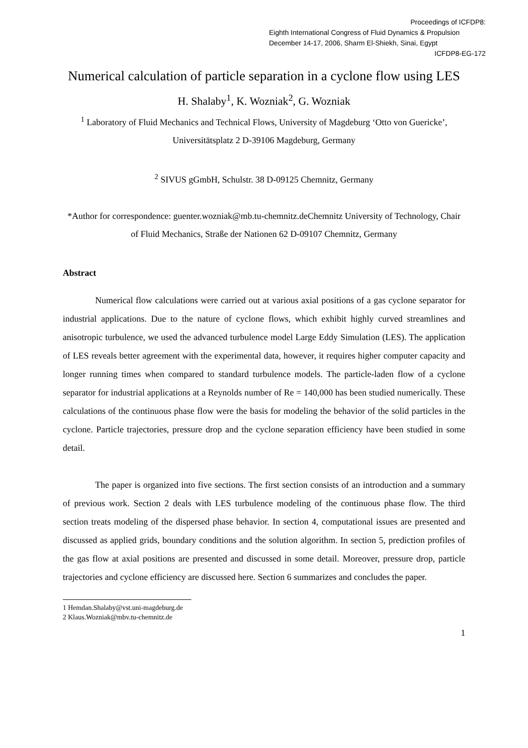Proceedings of ICFDP8:
Eighth International Congress of Fluid Dynamics & Propulsion
December 14-17, 2006, Sharm El-Shiekh, Sinai, Egypt
ICFDP8-EG-172
Numerical calculation of particle separation in a cyclone flow using LES
H. Shalaby<sup>1</sup>, K. Wozniak<sup>2</sup>, G. Wozniak
<sup>1</sup> Laboratory of Fluid Mechanics and Technical Flows, University of Magdeburg ‘Otto von Guericke’, Universitätsplatz 2 D-39106 Magdeburg, Germany
<sup>2</sup> SIVUS gGmbH, Schulstr. 38 D-09125 Chemnitz, Germany
*Author for correspondence: guenter.wozniak@mb.tu-chemnitz.deChemnitz University of Technology, Chair of Fluid Mechanics, Straße der Nationen 62 D-09107 Chemnitz, Germany
Abstract
Numerical flow calculations were carried out at various axial positions of a gas cyclone separator for industrial applications. Due to the nature of cyclone flows, which exhibit highly curved streamlines and anisotropic turbulence, we used the advanced turbulence model Large Eddy Simulation (LES). The application of LES reveals better agreement with the experimental data, however, it requires higher computer capacity and longer running times when compared to standard turbulence models. The particle-laden flow of a cyclone separator for industrial applications at a Reynolds number of Re = 140,000 has been studied numerically. These calculations of the continuous phase flow were the basis for modeling the behavior of the solid particles in the cyclone. Particle trajectories, pressure drop and the cyclone separation efficiency have been studied in some detail.
The paper is organized into five sections. The first section consists of an introduction and a summary of previous work. Section 2 deals with LES turbulence modeling of the continuous phase flow. The third section treats modeling of the dispersed phase behavior. In section 4, computational issues are presented and discussed as applied grids, boundary conditions and the solution algorithm. In section 5, prediction profiles of the gas flow at axial positions are presented and discussed in some detail. Moreover, pressure drop, particle trajectories and cyclone efficiency are discussed here. Section 6 summarizes and concludes the paper.
1 Hemdan.Shalaby@vst.uni-magdeburg.de
2 Klaus.Wozniak@mbv.tu-chemnitz.de
1